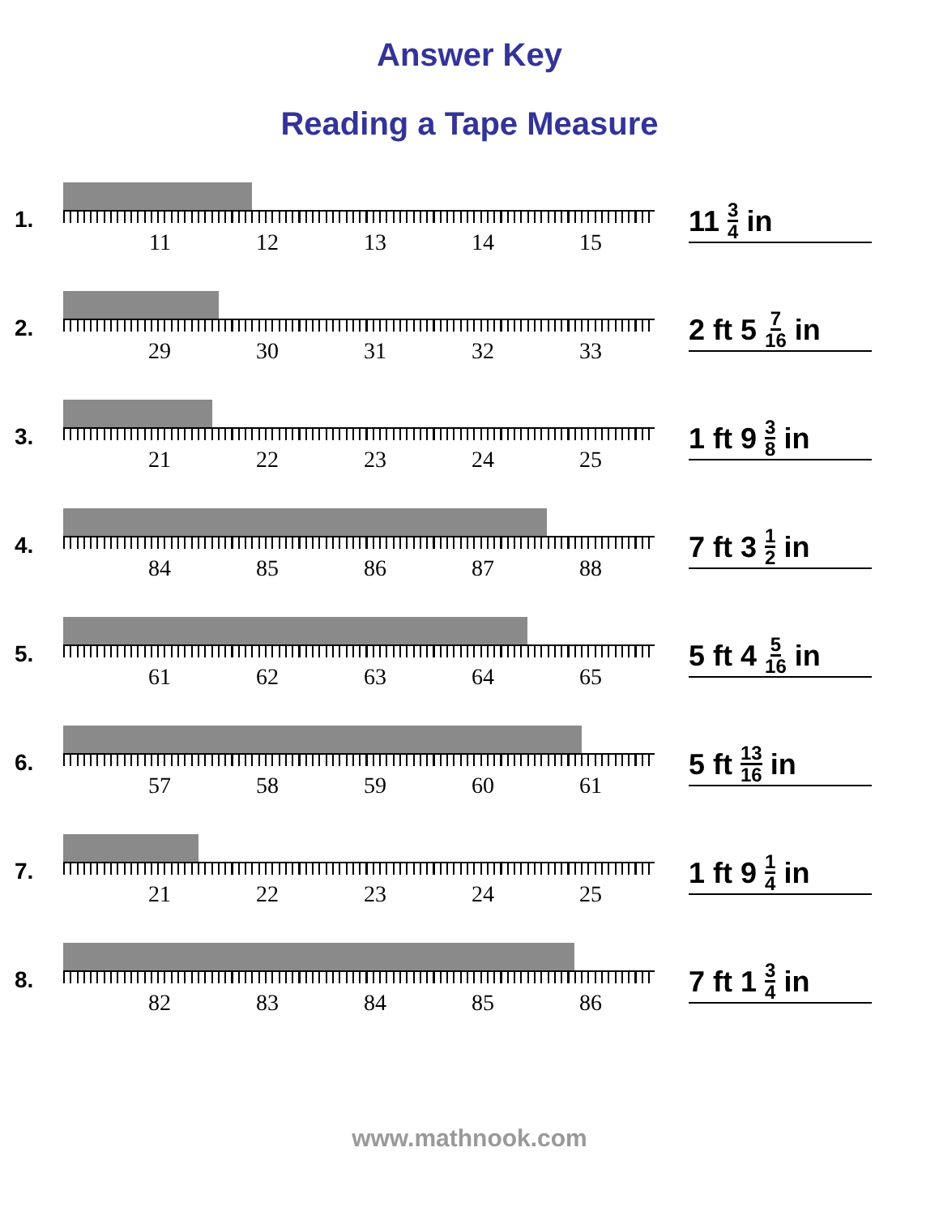Answer Key
Reading a Tape Measure
1.
11 12 13 14 15
11 3 4 in
2.
29 30 31 32 33
2 ft 5 7 16 in
3.
21 22 23 24 25
1 ft 9 3 8 in
4.
84 85 86 87 88
7 ft 3 1 2 in
5.
61 62 63 64 65
5 ft 4 5 16 in
6.
57 58 59 60 61
5 ft 13 16 in
7.
21 22 23 24 25
1 ft 9 1 4 in
8.
82 83 84 85 86
7 ft 1 3 4 in
www.mathnook.com